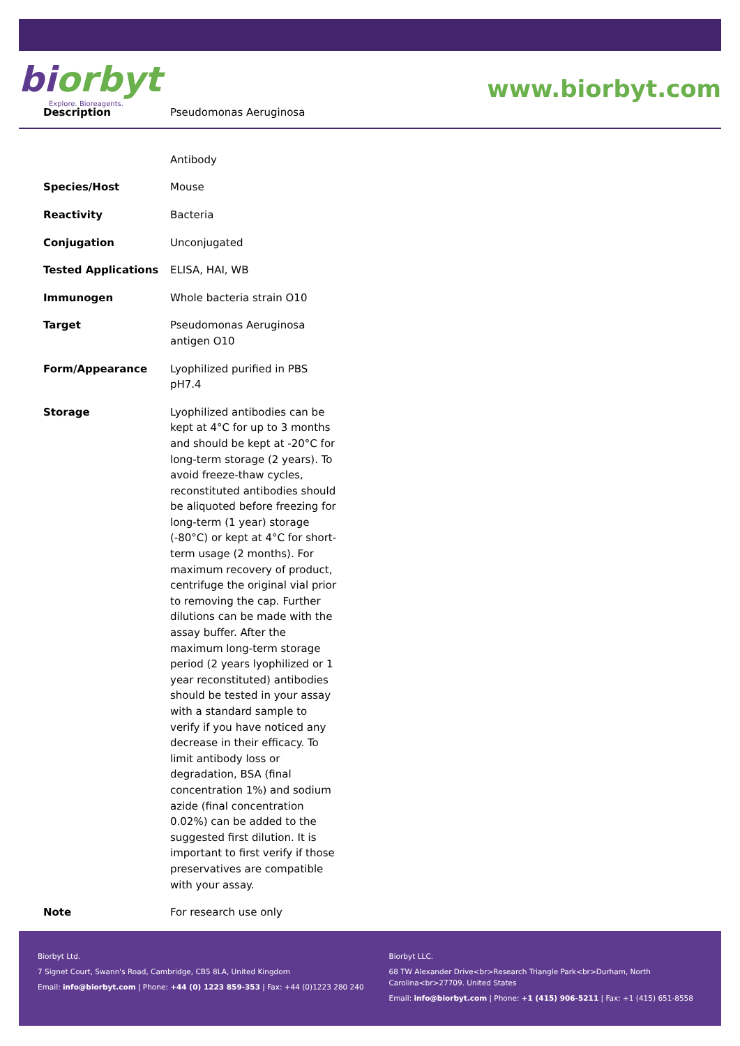biorbyt
Explore. Bioreagents.
www.biorbyt.com
| Description | Pseudomonas Aeruginosa Antibody |
| Species/Host | Mouse |
| Reactivity | Bacteria |
| Conjugation | Unconjugated |
| Tested Applications | ELISA, HAI, WB |
| Immunogen | Whole bacteria strain O10 |
| Target | Pseudomonas Aeruginosa antigen O10 |
| Form/Appearance | Lyophilized purified in PBS pH7.4 |
| Storage | Lyophilized antibodies can be kept at 4°C for up to 3 months and should be kept at -20°C for long-term storage (2 years). To avoid freeze-thaw cycles, reconstituted antibodies should be aliquoted before freezing for long-term (1 year) storage (-80°C) or kept at 4°C for short-term usage (2 months). For maximum recovery of product, centrifuge the original vial prior to removing the cap. Further dilutions can be made with the assay buffer. After the maximum long-term storage period (2 years lyophilized or 1 year reconstituted) antibodies should be tested in your assay with a standard sample to verify if you have noticed any decrease in their efficacy. To limit antibody loss or degradation, BSA (final concentration 1%) and sodium azide (final concentration 0.02%) can be added to the suggested first dilution. It is important to first verify if those preservatives are compatible with your assay. |
| Note | For research use only |
Biorbyt Ltd.
7 Signet Court, Swann's Road, Cambridge, CB5 8LA, United Kingdom
Email: info@biorbyt.com | Phone: +44 (0) 1223 859-353 | Fax: +44 (0)1223 280 240
Biorbyt LLC.
68 TW Alexander Drive<br>Research Triangle Park<br>Durham, North Carolina<br>27709. United States
Email: info@biorbyt.com | Phone: +1 (415) 906-5211 | Fax: +1 (415) 651-8558